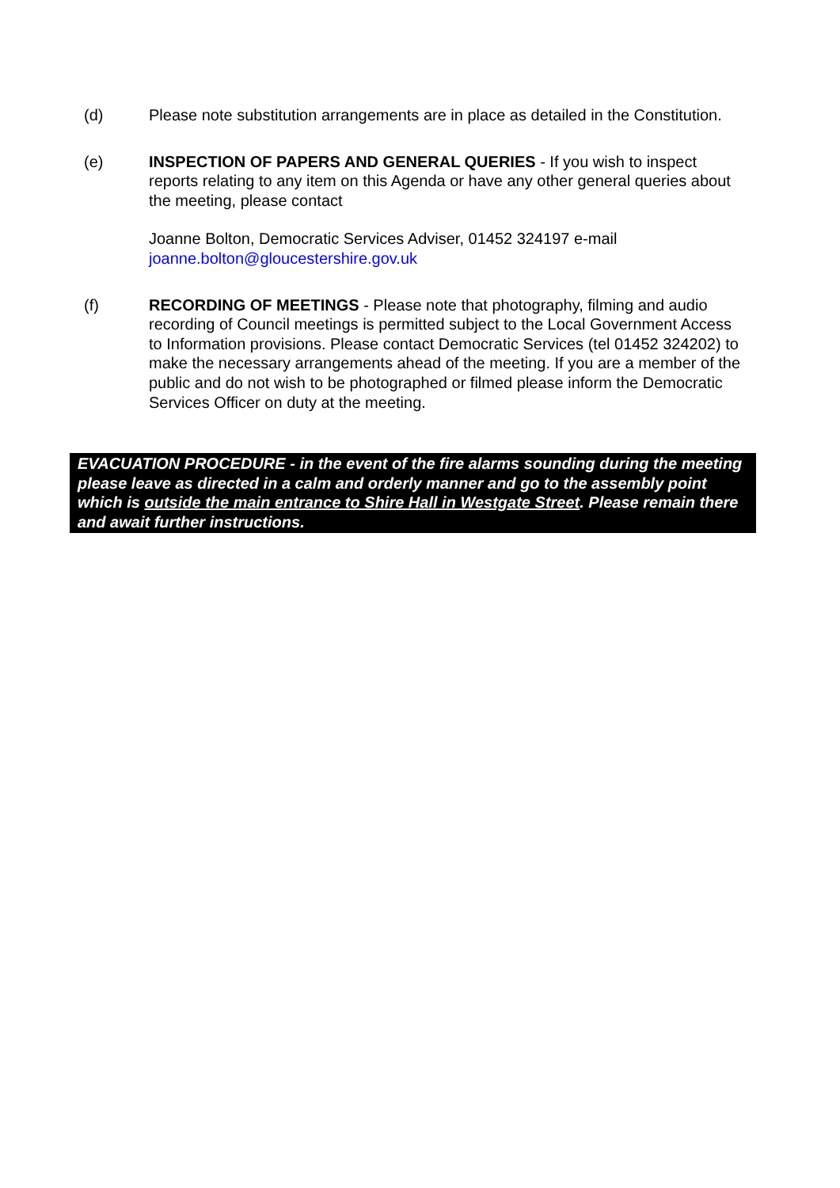(d) Please note substitution arrangements are in place as detailed in the Constitution.
(e) INSPECTION OF PAPERS AND GENERAL QUERIES - If you wish to inspect reports relating to any item on this Agenda or have any other general queries about the meeting, please contact
Joanne Bolton, Democratic Services Adviser, 01452 324197 e-mail joanne.bolton@gloucestershire.gov.uk
(f) RECORDING OF MEETINGS - Please note that photography, filming and audio recording of Council meetings is permitted subject to the Local Government Access to Information provisions. Please contact Democratic Services (tel 01452 324202) to make the necessary arrangements ahead of the meeting. If you are a member of the public and do not wish to be photographed or filmed please inform the Democratic Services Officer on duty at the meeting.
EVACUATION PROCEDURE - in the event of the fire alarms sounding during the meeting please leave as directed in a calm and orderly manner and go to the assembly point which is outside the main entrance to Shire Hall in Westgate Street. Please remain there and await further instructions.